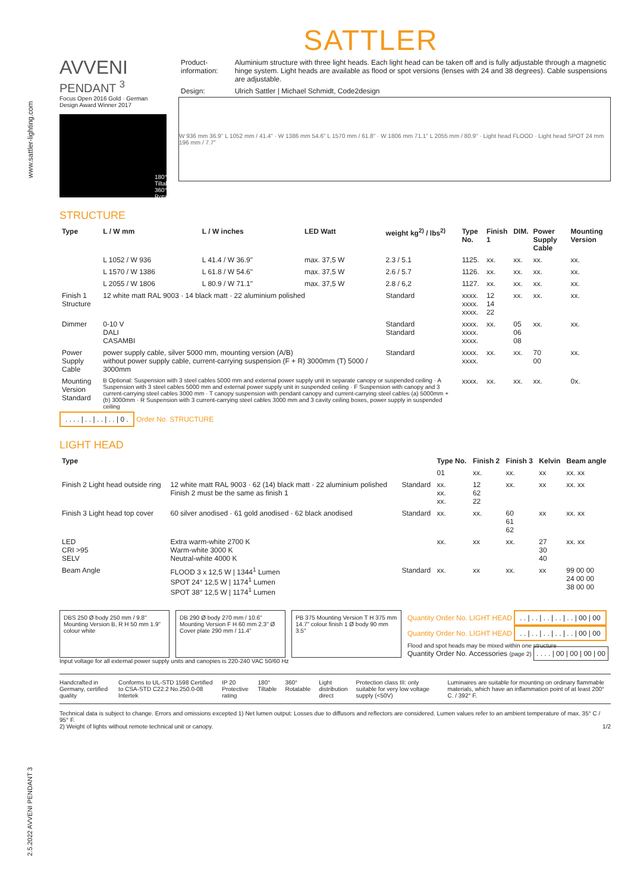www.sattler-lighting.com
2.5.2022 AVVENI PENDANT 3
SATTLER
AVVENI
PENDANT <sup>3</sup>
Focus Open 2016 Gold · German Design Award Winner 2017
180° Tiltable 360° Rotatable
| Product-information: | Aluminium structure with three light heads. Each light head can be taken off and is fully adjustable through a magnetic hinge system. Light heads are available as flood or spot versions (lenses with 24 and 38 degrees). Cable suspensions are adjustable. |
| Design: | Ulrich Sattler / Michael Schmidt, Code2design |
W 936 mm 36.9" L 1052 mm / 41.4" · W 1386 mm 54.6" L 1570 mm / 61.8" · W 1806 mm 71.1" L 2055 mm / 80.9" · Light head FLOOD · Light head SPOT 24 mm 196 mm / 7.7"
STRUCTURE
| Type | L / W mm | L / W inches | LED Watt | weight kg<sup>2)</sup> / lbs<sup>2)</sup> | Type No. | Finish 1 | DIM. | Power Supply Cable | Mounting Version |
| --- | --- | --- | --- | --- | --- | --- | --- | --- | --- |
| | L 1052 / W 936 | L 41.4 / W 36.9" | max. 37,5 W | 2.3 / 5.1 | 1125. | xx. | xx. | xx. | xx. |
| | L 1570 / W 1386 | L 61.8 / W 54.6" | max. 37,5 W | 2.6 / 5.7 | 1126. | xx. | xx. | xx. | xx. |
| | L 2055 / W 1806 | L 80.9 / W 71.1" | max. 37,5 W | 2.8 / 6,2 | 1127. | xx. | xx. | xx. | xx. |
| Finish 1 Structure | 12 white matt RAL 9003 · 14 black matt · 22 aluminium polished | | | Standard | xxxx. xxxx. xxxx. | 12 14 22 | xx. | xx. | xx. |
| Dimmer | 0-10 V DALI CASAMBI | | | Standard Standard | xxxx. xxxx. xxxx. | xx. | 05 06 08 | xx. | xx. |
| Power Supply Cable | power supply cable, silver 5000 mm, mounting version (A/B) without power supply cable, current-carrying suspension (F + R) 3000mm (T) 5000 / 3000mm | | | Standard | xxxx. xxxx. | xx. | xx. | 70 00 | xx. |
| Mounting Version Standard | B Optional: Suspension with 3 steel cables 5000 mm and external power supply unit in separate canopy or suspended ceiling · A Suspension with 3 steel cables 5000 mm and external power supply unit in suspended ceiling · F Suspension with canopy and 3 current-carrying steel cables 3000 mm · T canopy suspension with pendant canopy and current-carrying steel cables (a) 5000mm + (b) 3000mm · R Suspension with 3 current-carrying steel cables 3000 mm and 3 cavity ceiling boxes, power supply in suspended ceiling | | | | xxxx. | xx. | xx. | xx. | 0x. |
. . . . | . . | . . | . . | 0 . Order No. STRUCTURE
LIGHT HEAD
| Type | | | Type No. | Finish 2 | Finish 3 | Kelvin | Beam angle |
| --- | --- | --- | --- | --- | --- | --- | --- |
| | | | 01 | xx. | xx. | xx | xx. xx |
| Finish 2 Light head outside ring | 12 white matt RAL 9003 · 62 (14) black matt · 22 aluminium polished Finish 2 must be the same as finish 1 | Standard | xx. xx. xx. | 12 62 22 | xx. | xx | xx. xx |
| Finish 3 Light head top cover | 60 silver anodised · 61 gold anodised · 62 black anodised | Standard | xx. | xx. | 60 61 62 | xx | xx. xx |
| LED CRI >95 SELV | Extra warm-white 2700 K Warm-white 3000 K Neutral-white 4000 K | | xx. | xx | xx. | 27 30 40 | xx. xx |
| Beam Angle | FLOOD 3 x 12,5 W / 1344<sup>1</sup> Lumen SPOT 24° 12,5 W / 1174<sup>1</sup> Lumen SPOT 38° 12,5 W / 1174<sup>1</sup> Lumen | Standard | xx. | xx | xx. | xx | 99 00 00 24 00 00 38 00 00 |
DBS 250 Ø body 250 mm / 9.8" Mounting Version B, R H 50 mm 1.9" colour white
DB 290 Ø body 270 mm / 10.6" Mounting Version F H 60 mm 2.3" Ø Cover plate 290 mm / 11.4"
PB 375 Mounting Version T H 375 mm 14.7" colour finish 1 Ø body 90 mm 3.5"
Quantity Order No. LIGHT HEAD . . | . . | . . | . . | . . | 00 | 00
Quantity Order No. LIGHT HEAD . . | . . | . . | . . | . . | 00 | 00
Flood and spot heads may be mixed within one structure
Quantity Order No. Accessories (page 2) . . . . | 00 | 00 | 00 | 00
Input voltage for all external power supply units and canopies is 220-240 VAC 50/60 Hz
Handcrafted in Germany, certified quality Conforms to UL-STD 1598 Certified to CSA-STD C22.2 No.250.0-08 Intertek IP 20 Protective rating 180° Tiltable 360° Rotatable Light distribution direct Protection class III: only suitable for very low voltage supply (<50V) Luminaires are suitable for mounting on ordinary flammable materials, which have an inflammation point of at least 200° C. / 392° F.
Technical data is subject to change. Errors and omissions excepted 1) Net lumen output: Losses due to diffusors and reflectors are considered. Lumen values refer to an ambient temperature of max. 35° C / 95° F.
2) Weight of lights without remote technical unit or canopy. 1/2